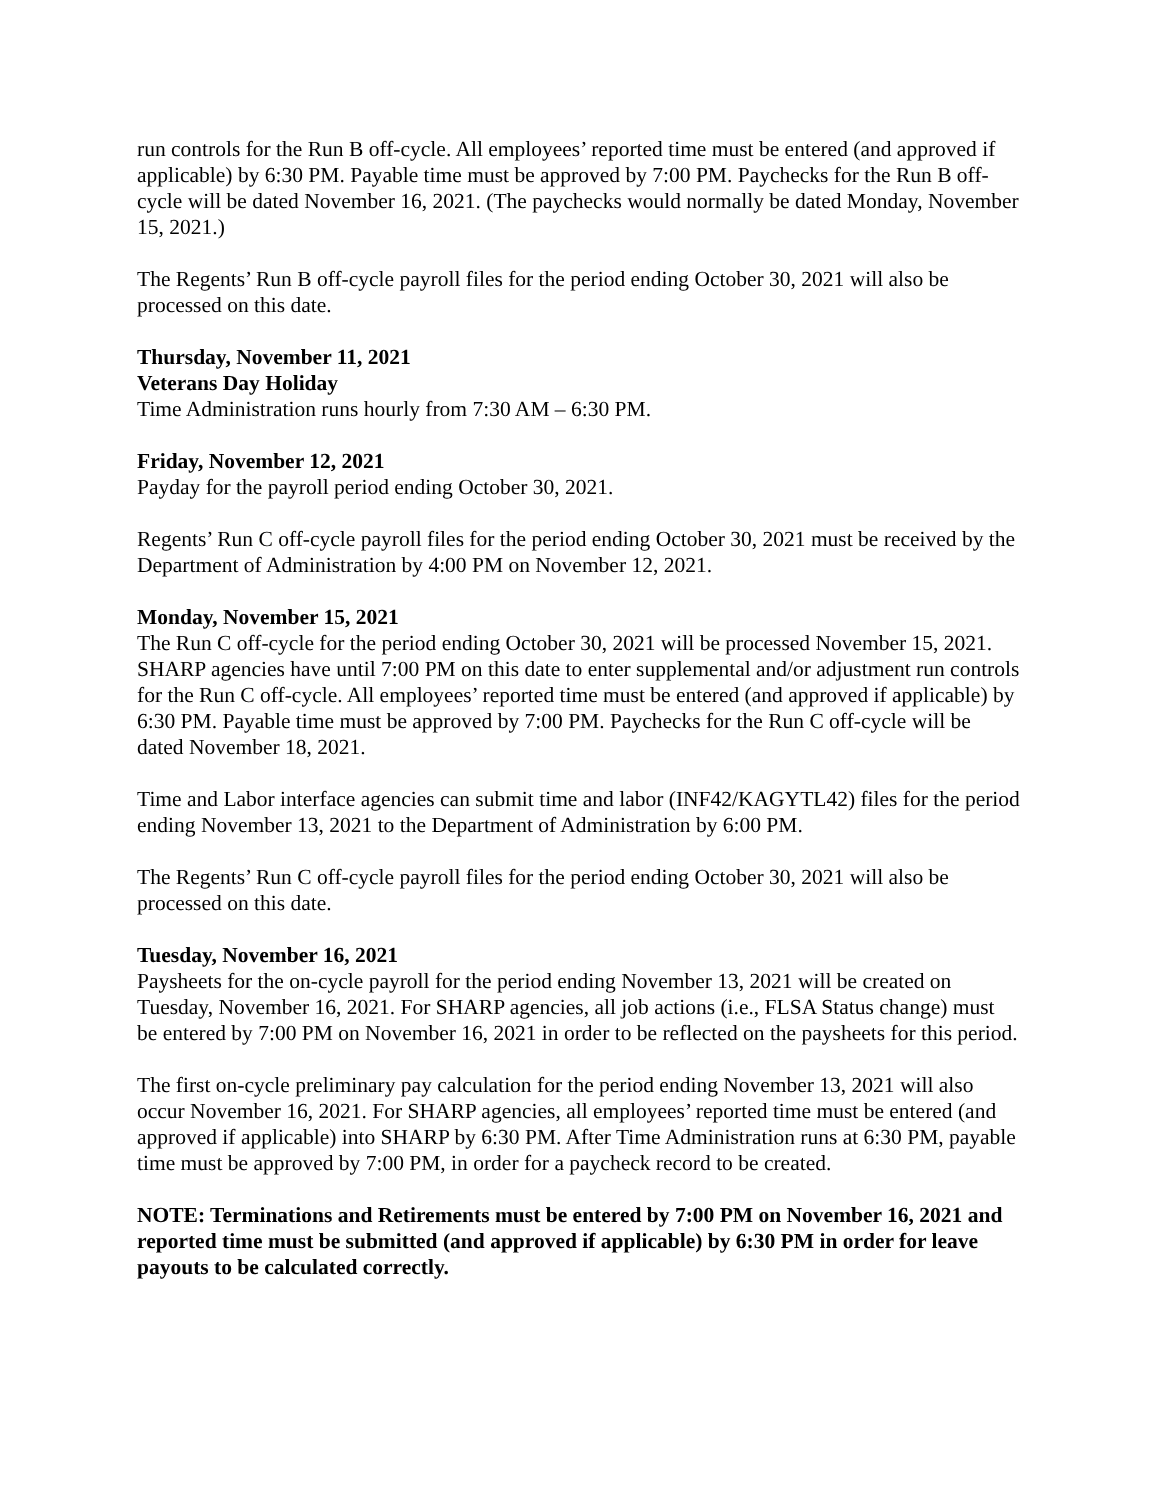run controls for the Run B off-cycle. All employees’ reported time must be entered (and approved if applicable) by 6:30 PM. Payable time must be approved by 7:00 PM. Paychecks for the Run B off-cycle will be dated November 16, 2021. (The paychecks would normally be dated Monday, November 15, 2021.)
The Regents’ Run B off-cycle payroll files for the period ending October 30, 2021 will also be processed on this date.
Thursday, November 11, 2021
Veterans Day Holiday
Time Administration runs hourly from 7:30 AM – 6:30 PM.
Friday, November 12, 2021
Payday for the payroll period ending October 30, 2021.
Regents’ Run C off-cycle payroll files for the period ending October 30, 2021 must be received by the Department of Administration by 4:00 PM on November 12, 2021.
Monday, November 15, 2021
The Run C off-cycle for the period ending October 30, 2021 will be processed November 15, 2021. SHARP agencies have until 7:00 PM on this date to enter supplemental and/or adjustment run controls for the Run C off-cycle. All employees’ reported time must be entered (and approved if applicable) by 6:30 PM. Payable time must be approved by 7:00 PM. Paychecks for the Run C off-cycle will be dated November 18, 2021.
Time and Labor interface agencies can submit time and labor (INF42/KAGYTL42) files for the period ending November 13, 2021 to the Department of Administration by 6:00 PM.
The Regents’ Run C off-cycle payroll files for the period ending October 30, 2021 will also be processed on this date.
Tuesday, November 16, 2021
Paysheets for the on-cycle payroll for the period ending November 13, 2021 will be created on Tuesday, November 16, 2021. For SHARP agencies, all job actions (i.e., FLSA Status change) must be entered by 7:00 PM on November 16, 2021 in order to be reflected on the paysheets for this period.
The first on-cycle preliminary pay calculation for the period ending November 13, 2021 will also occur November 16, 2021. For SHARP agencies, all employees’ reported time must be entered (and approved if applicable) into SHARP by 6:30 PM. After Time Administration runs at 6:30 PM, payable time must be approved by 7:00 PM, in order for a paycheck record to be created.
NOTE: Terminations and Retirements must be entered by 7:00 PM on November 16, 2021 and reported time must be submitted (and approved if applicable) by 6:30 PM in order for leave payouts to be calculated correctly.